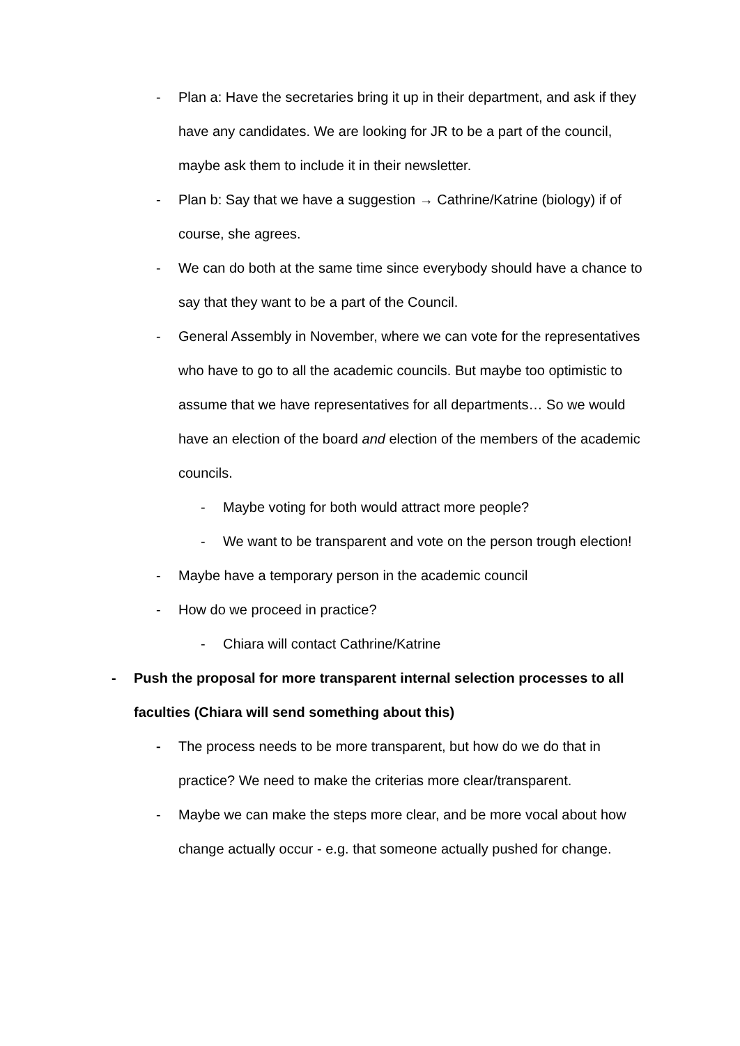- Plan a: Have the secretaries bring it up in their department, and ask if they have any candidates. We are looking for JR to be a part of the council, maybe ask them to include it in their newsletter.
- Plan b: Say that we have a suggestion → Cathrine/Katrine (biology) if of course, she agrees.
- We can do both at the same time since everybody should have a chance to say that they want to be a part of the Council.
- General Assembly in November, where we can vote for the representatives who have to go to all the academic councils. But maybe too optimistic to assume that we have representatives for all departments… So we would have an election of the board and election of the members of the academic councils.
- Maybe voting for both would attract more people?
- We want to be transparent and vote on the person trough election!
- Maybe have a temporary person in the academic council
- How do we proceed in practice?
- Chiara will contact Cathrine/Katrine
- Push the proposal for more transparent internal selection processes to all faculties (Chiara will send something about this)
- The process needs to be more transparent, but how do we do that in practice? We need to make the criterias more clear/transparent.
- Maybe we can make the steps more clear, and be more vocal about how change actually occur - e.g. that someone actually pushed for change.